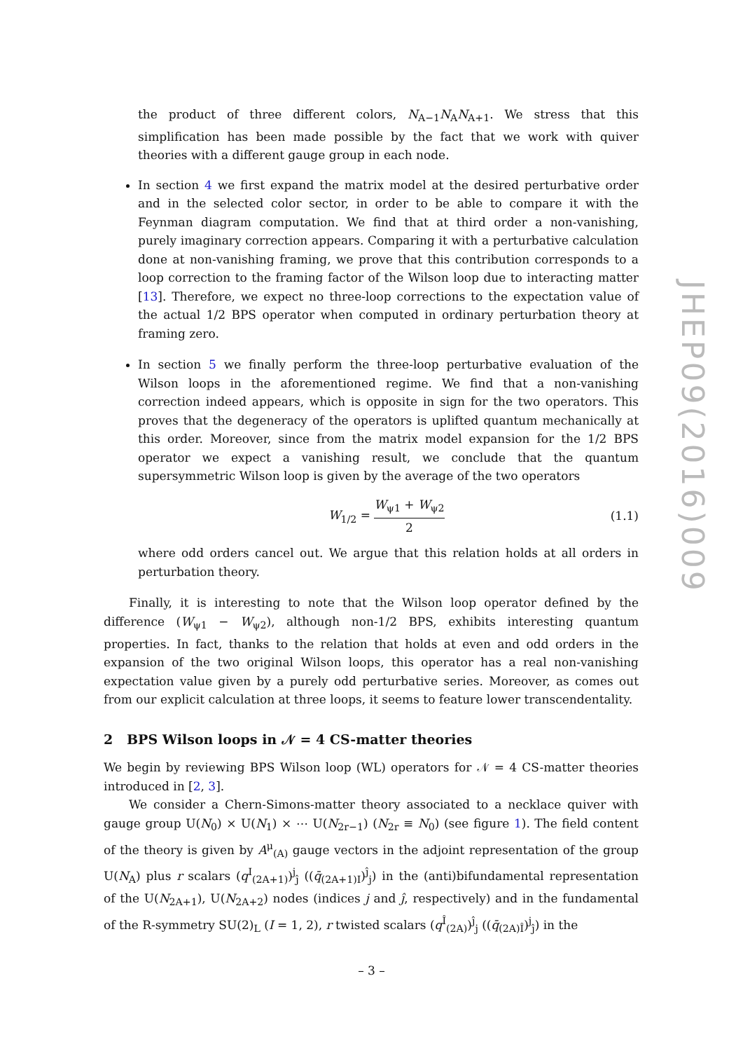the product of three different colors, N<sub>A−1</sub>N<sub>A</sub>N<sub>A+1</sub>. We stress that this simplification has been made possible by the fact that we work with quiver theories with a different gauge group in each node.
In section 4 we first expand the matrix model at the desired perturbative order and in the selected color sector, in order to be able to compare it with the Feynman diagram computation. We find that at third order a non-vanishing, purely imaginary correction appears. Comparing it with a perturbative calculation done at non-vanishing framing, we prove that this contribution corresponds to a loop correction to the framing factor of the Wilson loop due to interacting matter [13]. Therefore, we expect no three-loop corrections to the expectation value of the actual 1/2 BPS operator when computed in ordinary perturbation theory at framing zero.
In section 5 we finally perform the three-loop perturbative evaluation of the Wilson loops in the aforementioned regime. We find that a non-vanishing correction indeed appears, which is opposite in sign for the two operators. This proves that the degeneracy of the operators is uplifted quantum mechanically at this order. Moreover, since from the matrix model expansion for the 1/2 BPS operator we expect a vanishing result, we conclude that the quantum supersymmetric Wilson loop is given by the average of the two operators
W<sub>1/2</sub> = W<sub>ψ1</sub> + W<sub>ψ2</sub> 2 (1.1)
where odd orders cancel out. We argue that this relation holds at all orders in perturbation theory.
Finally, it is interesting to note that the Wilson loop operator defined by the difference (W<sub>ψ1</sub> − W<sub>ψ2</sub>), although non-1/2 BPS, exhibits interesting quantum properties. In fact, thanks to the relation that holds at even and odd orders in the expansion of the two original Wilson loops, this operator has a real non-vanishing expectation value given by a purely odd perturbative series. Moreover, as comes out from our explicit calculation at three loops, it seems to feature lower transcendentality.
2 BPS Wilson loops in 𝒩 = 4 CS-matter theories
We begin by reviewing BPS Wilson loop (WL) operators for 𝒩 = 4 CS-matter theories introduced in [2, 3].
We consider a Chern-Simons-matter theory associated to a necklace quiver with gauge group U(N<sub>0</sub>) × U(N<sub>1</sub>) × ⋯ U(N<sub>2r−1</sub>) (N<sub>2r</sub> ≡ N<sub>0</sub>) (see figure 1). The field content of the theory is given by A<sup>μ</sup><sub>(A)</sub> gauge vectors in the adjoint representation of the group U(N<sub>A</sub>) plus r scalars (q<sup>I</sup><sub>(2A+1)</sub>)<sup>j</sup><sub>ĵ</sub> ((q̄<sub>(2A+1)I</sub>)<sup>ĵ</sup><sub>j</sub>) in the (anti)bifundamental representation of the U(N<sub>2A+1</sub>), U(N<sub>2A+2</sub>) nodes (indices j and ĵ, respectively) and in the fundamental of the R-symmetry SU(2)<sub>L</sub> (I = 1, 2), r twisted scalars (q<sup>Î</sup><sub>(2A)</sub>)<sup>ĵ</sup><sub>j</sub> ((q̄<sub>(2A)Î</sub>)<sup>j</sup><sub>ĵ</sub>) in the
JHEP09(2016)009
– 3 –